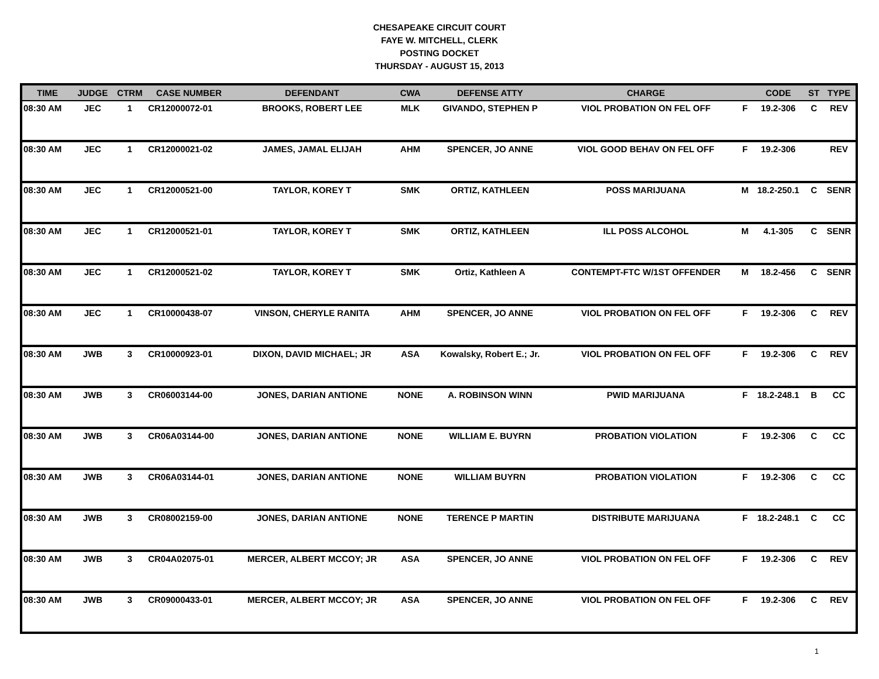CHESAPEAKE CIRCUIT COURT
FAYE W. MITCHELL, CLERK
POSTING DOCKET
THURSDAY - AUGUST 15, 2013
| TIME | JUDGE | CTRM | CASE NUMBER | DEFENDANT | CWA | DEFENSE ATTY | CHARGE | | CODE | ST | TYPE |
| --- | --- | --- | --- | --- | --- | --- | --- | --- | --- | --- | --- |
| 08:30 AM | JEC | 1 | CR12000072-01 | BROOKS, ROBERT LEE | MLK | GIVANDO, STEPHEN P | VIOL PROBATION ON FEL OFF | F | 19.2-306 | C | REV |
| 08:30 AM | JEC | 1 | CR12000021-02 | JAMES, JAMAL ELIJAH | AHM | SPENCER, JO ANNE | VIOL GOOD BEHAV ON FEL OFF | F | 19.2-306 | | REV |
| 08:30 AM | JEC | 1 | CR12000521-00 | TAYLOR, KOREY T | SMK | ORTIZ, KATHLEEN | POSS MARIJUANA | M | 18.2-250.1 | C | SENR |
| 08:30 AM | JEC | 1 | CR12000521-01 | TAYLOR, KOREY T | SMK | ORTIZ, KATHLEEN | ILL POSS ALCOHOL | M | 4.1-305 | C | SENR |
| 08:30 AM | JEC | 1 | CR12000521-02 | TAYLOR, KOREY T | SMK | Ortiz, Kathleen A | CONTEMPT-FTC W/1ST OFFENDER | M | 18.2-456 | C | SENR |
| 08:30 AM | JEC | 1 | CR10000438-07 | VINSON, CHERYLE RANITA | AHM | SPENCER, JO ANNE | VIOL PROBATION ON FEL OFF | F | 19.2-306 | C | REV |
| 08:30 AM | JWB | 3 | CR10000923-01 | DIXON, DAVID MICHAEL; JR | ASA | Kowalsky, Robert E.; Jr. | VIOL PROBATION ON FEL OFF | F | 19.2-306 | C | REV |
| 08:30 AM | JWB | 3 | CR06003144-00 | JONES, DARIAN ANTIONE | NONE | A. ROBINSON WINN | PWID MARIJUANA | F | 18.2-248.1 | B | CC |
| 08:30 AM | JWB | 3 | CR06A03144-00 | JONES, DARIAN ANTIONE | NONE | WILLIAM E. BUYRN | PROBATION VIOLATION | F | 19.2-306 | C | CC |
| 08:30 AM | JWB | 3 | CR06A03144-01 | JONES, DARIAN ANTIONE | NONE | WILLIAM BUYRN | PROBATION VIOLATION | F | 19.2-306 | C | CC |
| 08:30 AM | JWB | 3 | CR08002159-00 | JONES, DARIAN ANTIONE | NONE | TERENCE P MARTIN | DISTRIBUTE MARIJUANA | F | 18.2-248.1 | C | CC |
| 08:30 AM | JWB | 3 | CR04A02075-01 | MERCER, ALBERT MCCOY; JR | ASA | SPENCER, JO ANNE | VIOL PROBATION ON FEL OFF | F | 19.2-306 | C | REV |
| 08:30 AM | JWB | 3 | CR09000433-01 | MERCER, ALBERT MCCOY; JR | ASA | SPENCER, JO ANNE | VIOL PROBATION ON FEL OFF | F | 19.2-306 | C | REV |
1